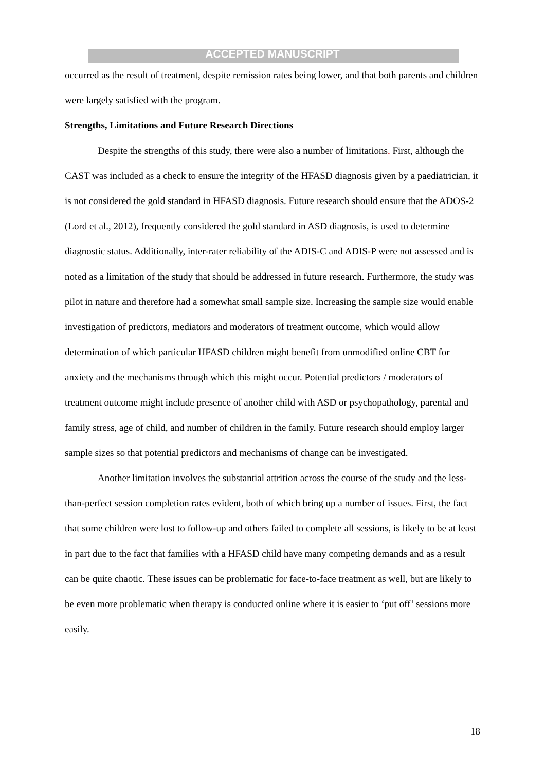ACCEPTED MANUSCRIPT
occurred as the result of treatment, despite remission rates being lower, and that both parents and children were largely satisfied with the program.
Strengths, Limitations and Future Research Directions
Despite the strengths of this study, there were also a number of limitations. First, although the CAST was included as a check to ensure the integrity of the HFASD diagnosis given by a paediatrician, it is not considered the gold standard in HFASD diagnosis. Future research should ensure that the ADOS-2 (Lord et al., 2012), frequently considered the gold standard in ASD diagnosis, is used to determine diagnostic status. Additionally, inter-rater reliability of the ADIS-C and ADIS-P were not assessed and is noted as a limitation of the study that should be addressed in future research. Furthermore, the study was pilot in nature and therefore had a somewhat small sample size. Increasing the sample size would enable investigation of predictors, mediators and moderators of treatment outcome, which would allow determination of which particular HFASD children might benefit from unmodified online CBT for anxiety and the mechanisms through which this might occur. Potential predictors / moderators of treatment outcome might include presence of another child with ASD or psychopathology, parental and family stress, age of child, and number of children in the family. Future research should employ larger sample sizes so that potential predictors and mechanisms of change can be investigated.
Another limitation involves the substantial attrition across the course of the study and the less-than-perfect session completion rates evident, both of which bring up a number of issues. First, the fact that some children were lost to follow-up and others failed to complete all sessions, is likely to be at least in part due to the fact that families with a HFASD child have many competing demands and as a result can be quite chaotic. These issues can be problematic for face-to-face treatment as well, but are likely to be even more problematic when therapy is conducted online where it is easier to ‘put off’ sessions more easily.
18